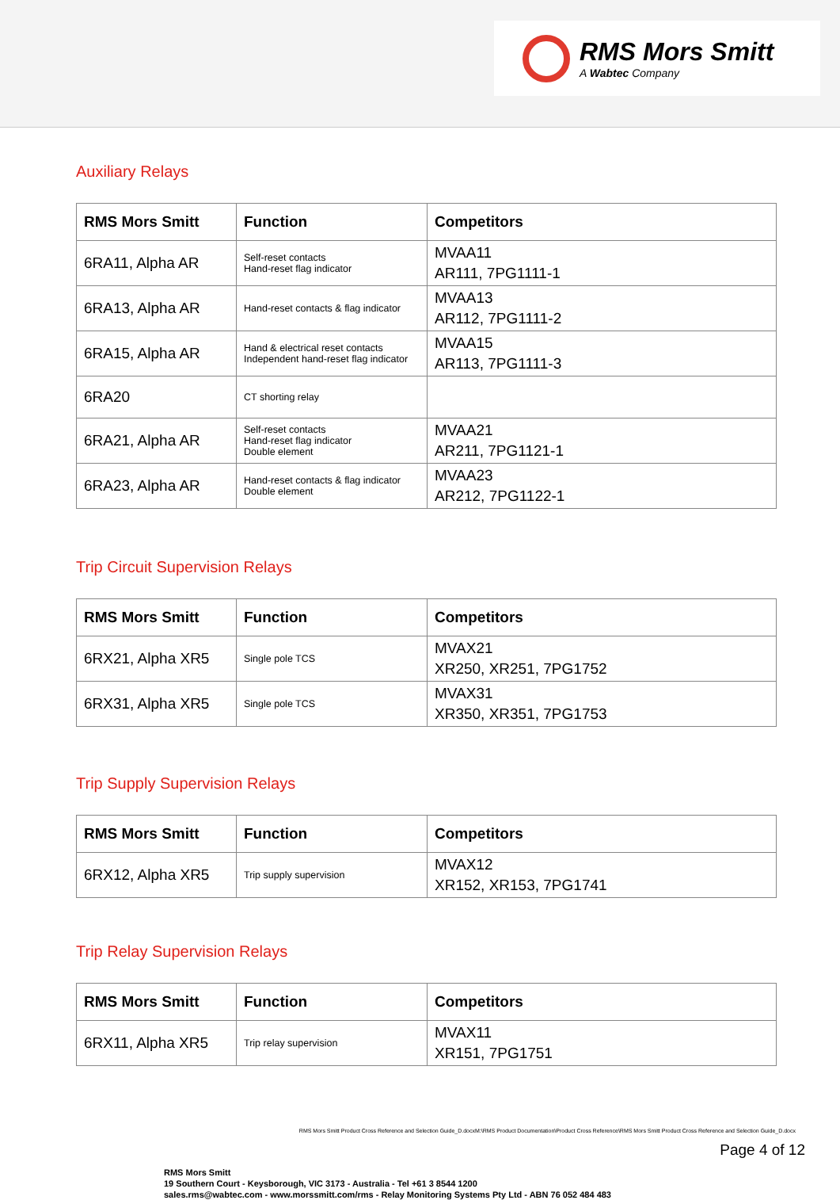RMS Mors Smitt
A Wabtec Company
Auxiliary Relays
| RMS Mors Smitt | Function | Competitors |
| --- | --- | --- |
| 6RA11, Alpha AR | Self-reset contacts Hand-reset flag indicator | MVAA11 AR111, 7PG1111-1 |
| 6RA13, Alpha AR | Hand-reset contacts & flag indicator | MVAA13 AR112, 7PG1111-2 |
| 6RA15, Alpha AR | Hand & electrical reset contacts Independent hand-reset flag indicator | MVAA15 AR113, 7PG1111-3 |
| 6RA20 | CT shorting relay | |
| 6RA21, Alpha AR | Self-reset contacts Hand-reset flag indicator Double element | MVAA21 AR211, 7PG1121-1 |
| 6RA23, Alpha AR | Hand-reset contacts & flag indicator Double element | MVAA23 AR212, 7PG1122-1 |
Trip Circuit Supervision Relays
| RMS Mors Smitt | Function | Competitors |
| --- | --- | --- |
| 6RX21, Alpha XR5 | Single pole TCS | MVAX21 XR250, XR251, 7PG1752 |
| 6RX31, Alpha XR5 | Single pole TCS | MVAX31 XR350, XR351, 7PG1753 |
Trip Supply Supervision Relays
| RMS Mors Smitt | Function | Competitors |
| --- | --- | --- |
| 6RX12, Alpha XR5 | Trip supply supervision | MVAX12 XR152, XR153, 7PG1741 |
Trip Relay Supervision Relays
| RMS Mors Smitt | Function | Competitors |
| --- | --- | --- |
| 6RX11, Alpha XR5 | Trip relay supervision | MVAX11 XR151, 7PG1751 |
RMS Mors Smitt Product Cross Reference and Selection Guide_D.docxM:\RMS Product Documentation\Product Cross Reference\RMS Mors Smitt Product Cross Reference and Selection Guide_D.docx
Page 4 of 12
RMS Mors Smitt
19 Southern Court - Keysborough, VIC 3173 - Australia - Tel +61 3 8544 1200
sales.rms@wabtec.com - www.morssmitt.com/rms - Relay Monitoring Systems Pty Ltd - ABN 76 052 484 483